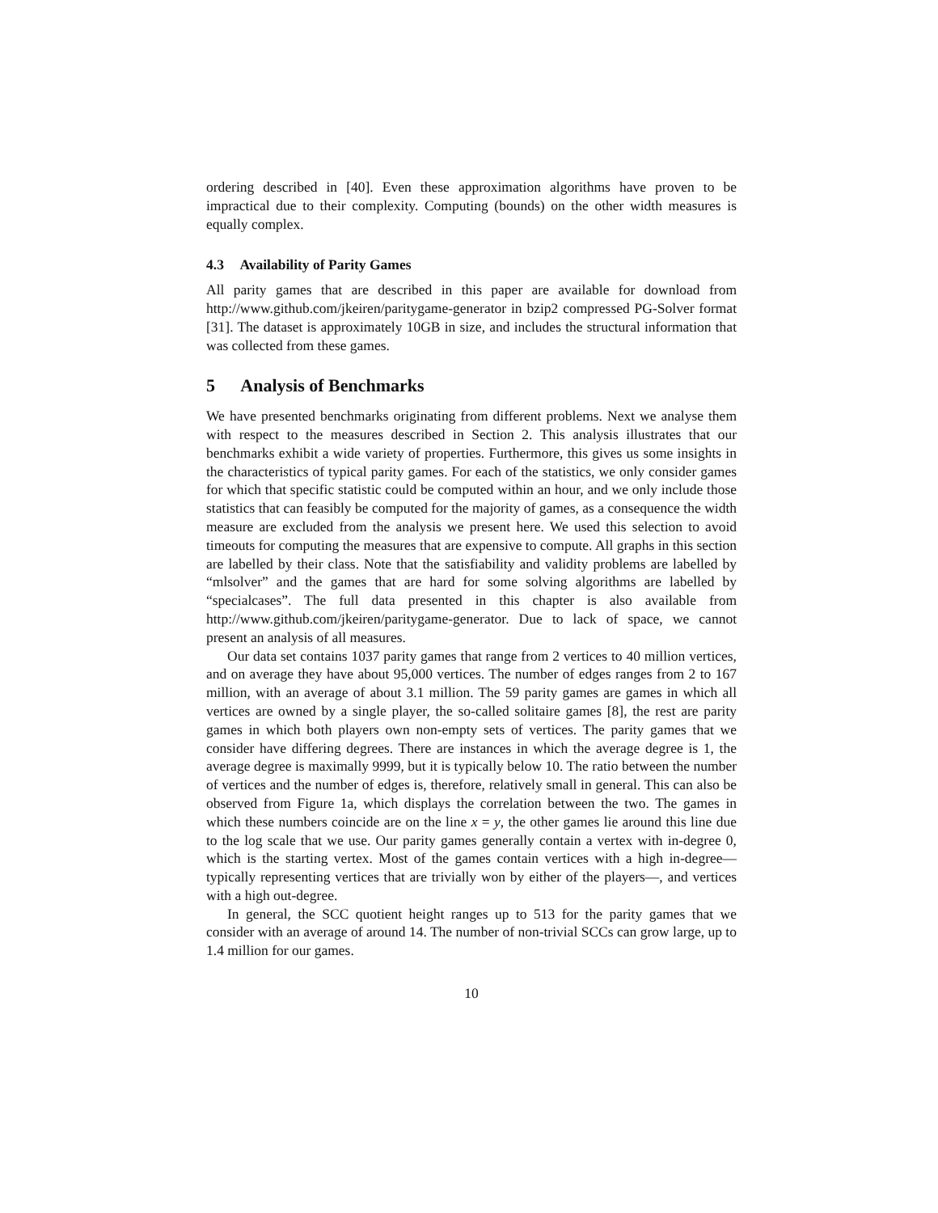ordering described in [40]. Even these approximation algorithms have proven to be impractical due to their complexity. Computing (bounds) on the other width measures is equally complex.
4.3 Availability of Parity Games
All parity games that are described in this paper are available for download from http://www.github.com/jkeiren/paritygame-generator in bzip2 compressed PG-Solver format [31]. The dataset is approximately 10GB in size, and includes the structural information that was collected from these games.
5 Analysis of Benchmarks
We have presented benchmarks originating from different problems. Next we analyse them with respect to the measures described in Section 2. This analysis illustrates that our benchmarks exhibit a wide variety of properties. Furthermore, this gives us some insights in the characteristics of typical parity games. For each of the statistics, we only consider games for which that specific statistic could be computed within an hour, and we only include those statistics that can feasibly be computed for the majority of games, as a consequence the width measure are excluded from the analysis we present here. We used this selection to avoid timeouts for computing the measures that are expensive to compute. All graphs in this section are labelled by their class. Note that the satisfiability and validity problems are labelled by “mlsolver” and the games that are hard for some solving algorithms are labelled by “specialcases”. The full data presented in this chapter is also available from http://www.github.com/jkeiren/paritygame-generator. Due to lack of space, we cannot present an analysis of all measures.
Our data set contains 1037 parity games that range from 2 vertices to 40 million vertices, and on average they have about 95,000 vertices. The number of edges ranges from 2 to 167 million, with an average of about 3.1 million. The 59 parity games are games in which all vertices are owned by a single player, the so-called solitaire games [8], the rest are parity games in which both players own non-empty sets of vertices. The parity games that we consider have differing degrees. There are instances in which the average degree is 1, the average degree is maximally 9999, but it is typically below 10. The ratio between the number of vertices and the number of edges is, therefore, relatively small in general. This can also be observed from Figure 1a, which displays the correlation between the two. The games in which these numbers coincide are on the line x = y, the other games lie around this line due to the log scale that we use. Our parity games generally contain a vertex with in-degree 0, which is the starting vertex. Most of the games contain vertices with a high in-degree—typically representing vertices that are trivially won by either of the players—, and vertices with a high out-degree.
In general, the SCC quotient height ranges up to 513 for the parity games that we consider with an average of around 14. The number of non-trivial SCCs can grow large, up to 1.4 million for our games.
10